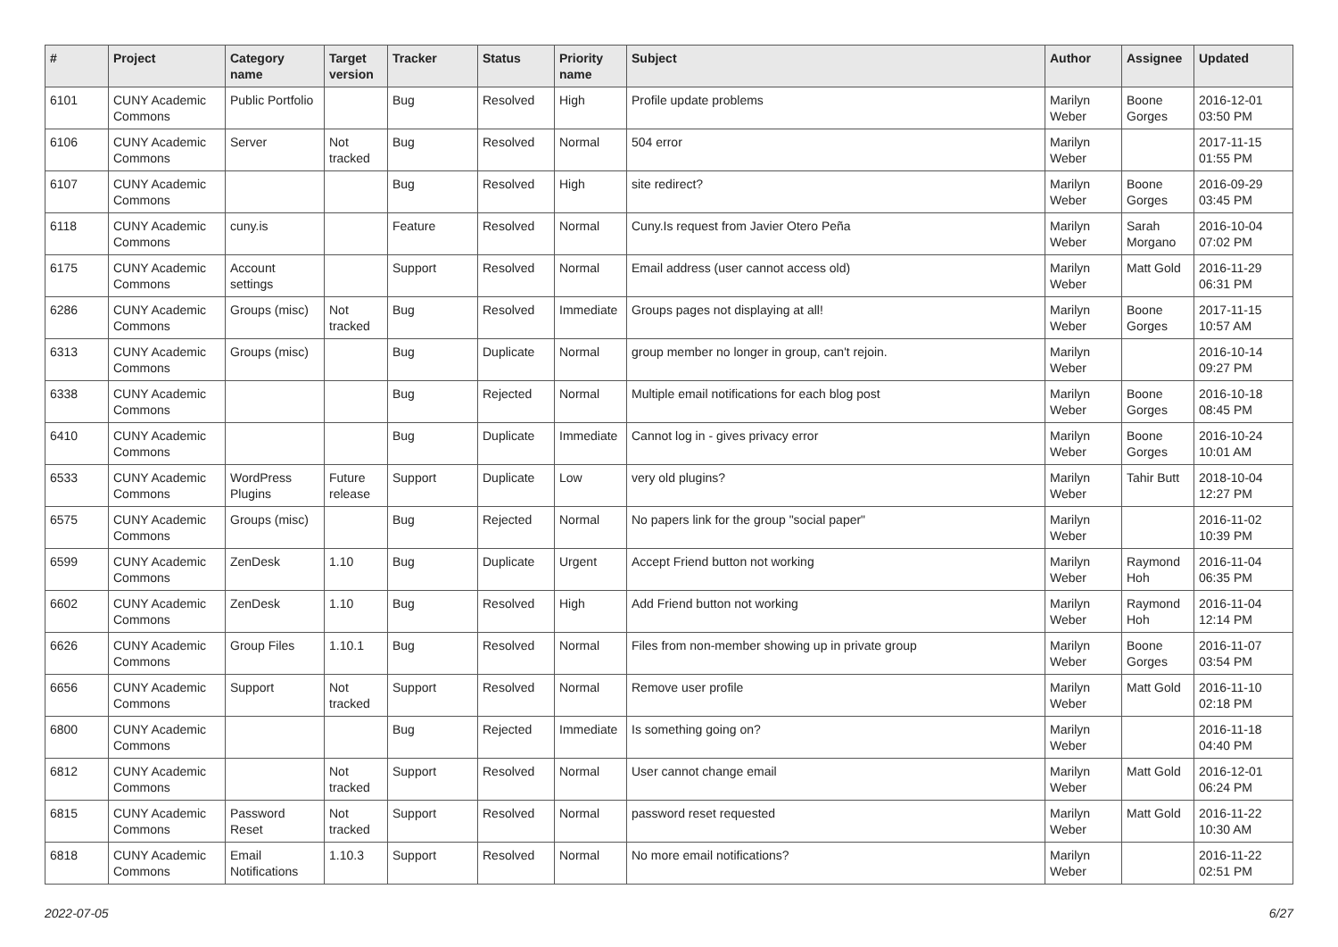| # | Project | Category name | Target version | Tracker | Status | Priority name | Subject | Author | Assignee | Updated |
| --- | --- | --- | --- | --- | --- | --- | --- | --- | --- | --- |
| 6101 | CUNY Academic Commons | Public Portfolio | | Bug | Resolved | High | Profile update problems | Marilyn Weber | Boone Gorges | 2016-12-01 03:50 PM |
| 6106 | CUNY Academic Commons | Server | Not tracked | Bug | Resolved | Normal | 504 error | Marilyn Weber | | 2017-11-15 01:55 PM |
| 6107 | CUNY Academic Commons | | | Bug | Resolved | High | site redirect? | Marilyn Weber | Boone Gorges | 2016-09-29 03:45 PM |
| 6118 | CUNY Academic Commons | cuny.is | | Feature | Resolved | Normal | Cuny.Is request from Javier Otero Peña | Marilyn Weber | Sarah Morgano | 2016-10-04 07:02 PM |
| 6175 | CUNY Academic Commons | Account settings | | Support | Resolved | Normal | Email address (user cannot access old) | Marilyn Weber | Matt Gold | 2016-11-29 06:31 PM |
| 6286 | CUNY Academic Commons | Groups (misc) | Not tracked | Bug | Resolved | Immediate | Groups pages not displaying at all! | Marilyn Weber | Boone Gorges | 2017-11-15 10:57 AM |
| 6313 | CUNY Academic Commons | Groups (misc) | | Bug | Duplicate | Normal | group member no longer in group, can't rejoin. | Marilyn Weber | | 2016-10-14 09:27 PM |
| 6338 | CUNY Academic Commons | | | Bug | Rejected | Normal | Multiple email notifications for each blog post | Marilyn Weber | Boone Gorges | 2016-10-18 08:45 PM |
| 6410 | CUNY Academic Commons | | | Bug | Duplicate | Immediate | Cannot log in - gives privacy error | Marilyn Weber | Boone Gorges | 2016-10-24 10:01 AM |
| 6533 | CUNY Academic Commons | WordPress Plugins | Future release | Support | Duplicate | Low | very old plugins? | Marilyn Weber | Tahir Butt | 2018-10-04 12:27 PM |
| 6575 | CUNY Academic Commons | Groups (misc) | | Bug | Rejected | Normal | No papers link for the group "social paper" | Marilyn Weber | | 2016-11-02 10:39 PM |
| 6599 | CUNY Academic Commons | ZenDesk | 1.10 | Bug | Duplicate | Urgent | Accept Friend button not working | Marilyn Weber | Raymond Hoh | 2016-11-04 06:35 PM |
| 6602 | CUNY Academic Commons | ZenDesk | 1.10 | Bug | Resolved | High | Add Friend button not working | Marilyn Weber | Raymond Hoh | 2016-11-04 12:14 PM |
| 6626 | CUNY Academic Commons | Group Files | 1.10.1 | Bug | Resolved | Normal | Files from non-member showing up in private group | Marilyn Weber | Boone Gorges | 2016-11-07 03:54 PM |
| 6656 | CUNY Academic Commons | Support | Not tracked | Support | Resolved | Normal | Remove user profile | Marilyn Weber | Matt Gold | 2016-11-10 02:18 PM |
| 6800 | CUNY Academic Commons | | | Bug | Rejected | Immediate | Is something going on? | Marilyn Weber | | 2016-11-18 04:40 PM |
| 6812 | CUNY Academic Commons | | Not tracked | Support | Resolved | Normal | User cannot change email | Marilyn Weber | Matt Gold | 2016-12-01 06:24 PM |
| 6815 | CUNY Academic Commons | Password Reset | Not tracked | Support | Resolved | Normal | password reset requested | Marilyn Weber | Matt Gold | 2016-11-22 10:30 AM |
| 6818 | CUNY Academic Commons | Email Notifications | 1.10.3 | Support | Resolved | Normal | No more email notifications? | Marilyn Weber | | 2016-11-22 02:51 PM |
2022-07-05 6/27